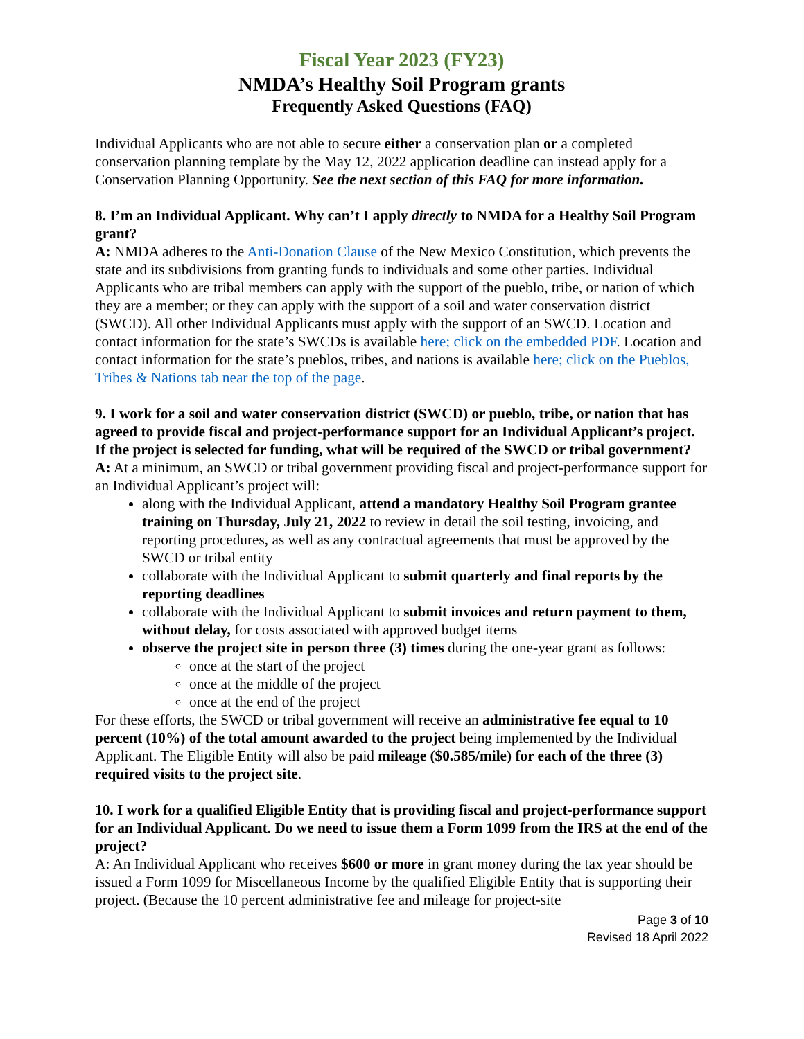Fiscal Year 2023 (FY23)
NMDA’s Healthy Soil Program grants
Frequently Asked Questions (FAQ)
Individual Applicants who are not able to secure either a conservation plan or a completed conservation planning template by the May 12, 2022 application deadline can instead apply for a Conservation Planning Opportunity. See the next section of this FAQ for more information.
8. I’m an Individual Applicant. Why can’t I apply directly to NMDA for a Healthy Soil Program grant?
A: NMDA adheres to the Anti-Donation Clause of the New Mexico Constitution, which prevents the state and its subdivisions from granting funds to individuals and some other parties. Individual Applicants who are tribal members can apply with the support of the pueblo, tribe, or nation of which they are a member; or they can apply with the support of a soil and water conservation district (SWCD). All other Individual Applicants must apply with the support of an SWCD. Location and contact information for the state’s SWCDs is available here; click on the embedded PDF. Location and contact information for the state’s pueblos, tribes, and nations is available here; click on the Pueblos, Tribes & Nations tab near the top of the page.
9. I work for a soil and water conservation district (SWCD) or pueblo, tribe, or nation that has agreed to provide fiscal and project-performance support for an Individual Applicant’s project. If the project is selected for funding, what will be required of the SWCD or tribal government?
A: At a minimum, an SWCD or tribal government providing fiscal and project-performance support for an Individual Applicant’s project will:
along with the Individual Applicant, attend a mandatory Healthy Soil Program grantee training on Thursday, July 21, 2022 to review in detail the soil testing, invoicing, and reporting procedures, as well as any contractual agreements that must be approved by the SWCD or tribal entity
collaborate with the Individual Applicant to submit quarterly and final reports by the reporting deadlines
collaborate with the Individual Applicant to submit invoices and return payment to them, without delay, for costs associated with approved budget items
observe the project site in person three (3) times during the one-year grant as follows:
once at the start of the project
once at the middle of the project
once at the end of the project
For these efforts, the SWCD or tribal government will receive an administrative fee equal to 10 percent (10%) of the total amount awarded to the project being implemented by the Individual Applicant. The Eligible Entity will also be paid mileage ($0.585/mile) for each of the three (3) required visits to the project site.
10. I work for a qualified Eligible Entity that is providing fiscal and project-performance support for an Individual Applicant. Do we need to issue them a Form 1099 from the IRS at the end of the project?
A: An Individual Applicant who receives $600 or more in grant money during the tax year should be issued a Form 1099 for Miscellaneous Income by the qualified Eligible Entity that is supporting their project. (Because the 10 percent administrative fee and mileage for project-site
Page 3 of 10
Revised 18 April 2022